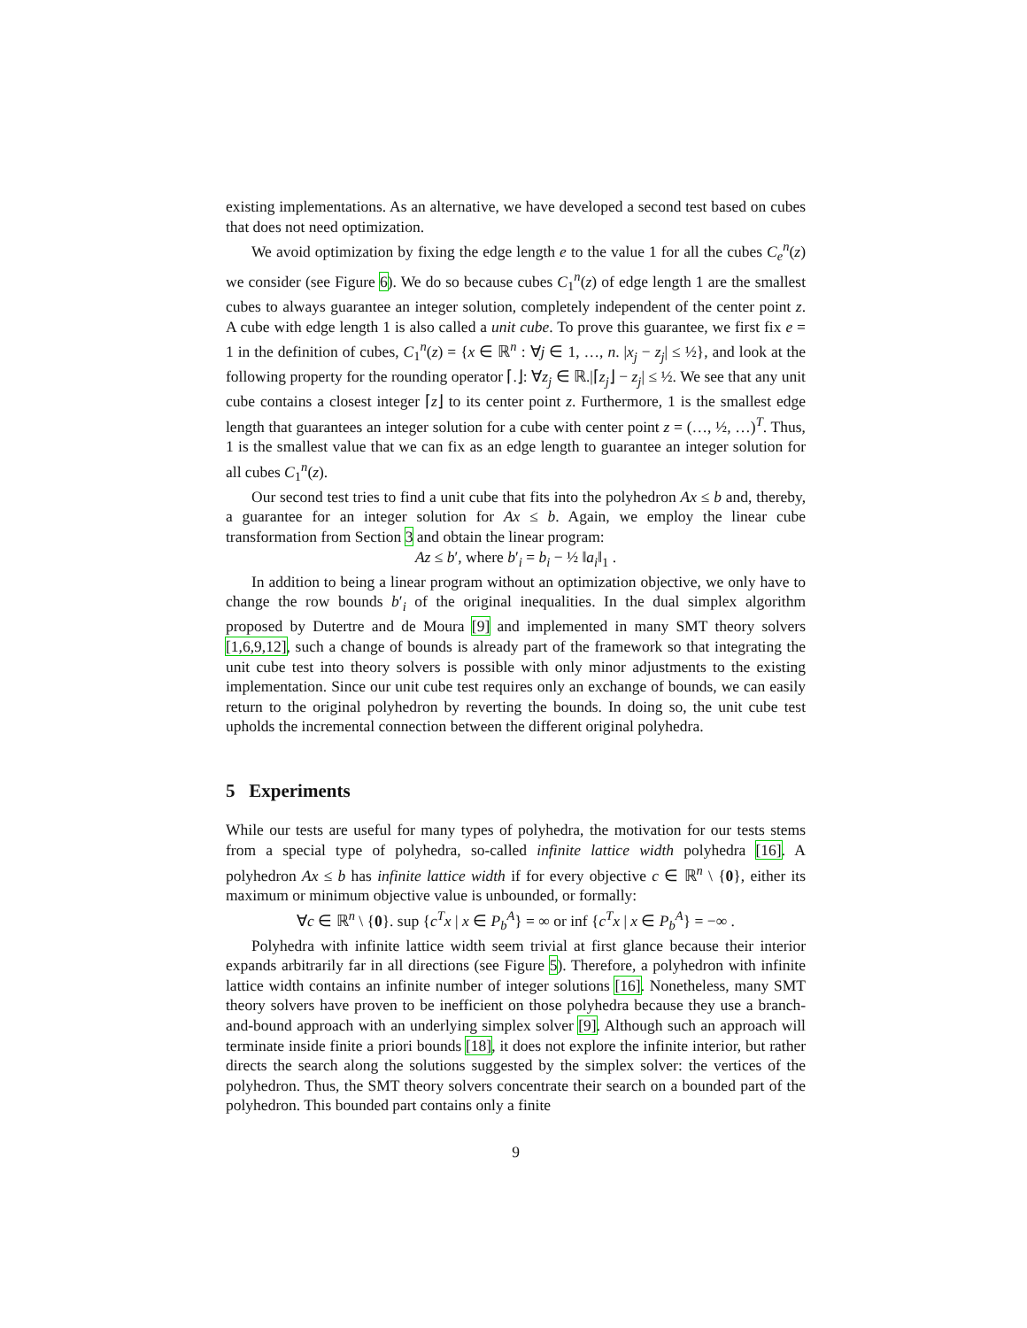existing implementations. As an alternative, we have developed a second test based on cubes that does not need optimization.
We avoid optimization by fixing the edge length e to the value 1 for all the cubes C<sub>e</sub><sup>n</sup>(z) we consider (see Figure 6). We do so because cubes C<sub>1</sub><sup>n</sup>(z) of edge length 1 are the smallest cubes to always guarantee an integer solution, completely independent of the center point z. A cube with edge length 1 is also called a unit cube. To prove this guarantee, we first fix e = 1 in the definition of cubes, C<sub>1</sub><sup>n</sup>(z) = {x ∈ ℝ<sup>n</sup> : ∀j ∈ 1, …, n. |x<sub>j</sub> − z<sub>j</sub>| ≤ ½}, and look at the following property for the rounding operator ⌈.⌋: ∀z<sub>j</sub> ∈ ℝ.|⌈z<sub>j</sub>⌋ − z<sub>j</sub>| ≤ ½. We see that any unit cube contains a closest integer ⌈z⌋ to its center point z. Furthermore, 1 is the smallest edge length that guarantees an integer solution for a cube with center point z = (…, ½, …)<sup>T</sup>. Thus, 1 is the smallest value that we can fix as an edge length to guarantee an integer solution for all cubes C<sub>1</sub><sup>n</sup>(z).
Our second test tries to find a unit cube that fits into the polyhedron Ax ≤ b and, thereby, a guarantee for an integer solution for Ax ≤ b. Again, we employ the linear cube transformation from Section 3 and obtain the linear program:
Az ≤ b′, where b′<sub>i</sub> = b<sub>i</sub> − ½ ‖a<sub>i</sub>‖<sub>1</sub> .
In addition to being a linear program without an optimization objective, we only have to change the row bounds b′<sub>i</sub> of the original inequalities. In the dual simplex algorithm proposed by Dutertre and de Moura [9] and implemented in many SMT theory solvers [1,6,9,12], such a change of bounds is already part of the framework so that integrating the unit cube test into theory solvers is possible with only minor adjustments to the existing implementation. Since our unit cube test requires only an exchange of bounds, we can easily return to the original polyhedron by reverting the bounds. In doing so, the unit cube test upholds the incremental connection between the different original polyhedra.
5 Experiments
While our tests are useful for many types of polyhedra, the motivation for our tests stems from a special type of polyhedra, so-called infinite lattice width polyhedra [16]. A polyhedron Ax ≤ b has infinite lattice width if for every objective c ∈ ℝ<sup>n</sup> \ {0}, either its maximum or minimum objective value is unbounded, or formally:
∀c ∈ ℝ<sup>n</sup> \ {0}. sup {c<sup>T</sup>x | x ∈ P<sub>b</sub><sup>A</sup>} = ∞ or inf {c<sup>T</sup>x | x ∈ P<sub>b</sub><sup>A</sup>} = −∞ .
Polyhedra with infinite lattice width seem trivial at first glance because their interior expands arbitrarily far in all directions (see Figure 5). Therefore, a polyhedron with infinite lattice width contains an infinite number of integer solutions [16]. Nonetheless, many SMT theory solvers have proven to be inefficient on those polyhedra because they use a branch-and-bound approach with an underlying simplex solver [9]. Although such an approach will terminate inside finite a priori bounds [18], it does not explore the infinite interior, but rather directs the search along the solutions suggested by the simplex solver: the vertices of the polyhedron. Thus, the SMT theory solvers concentrate their search on a bounded part of the polyhedron. This bounded part contains only a finite
9